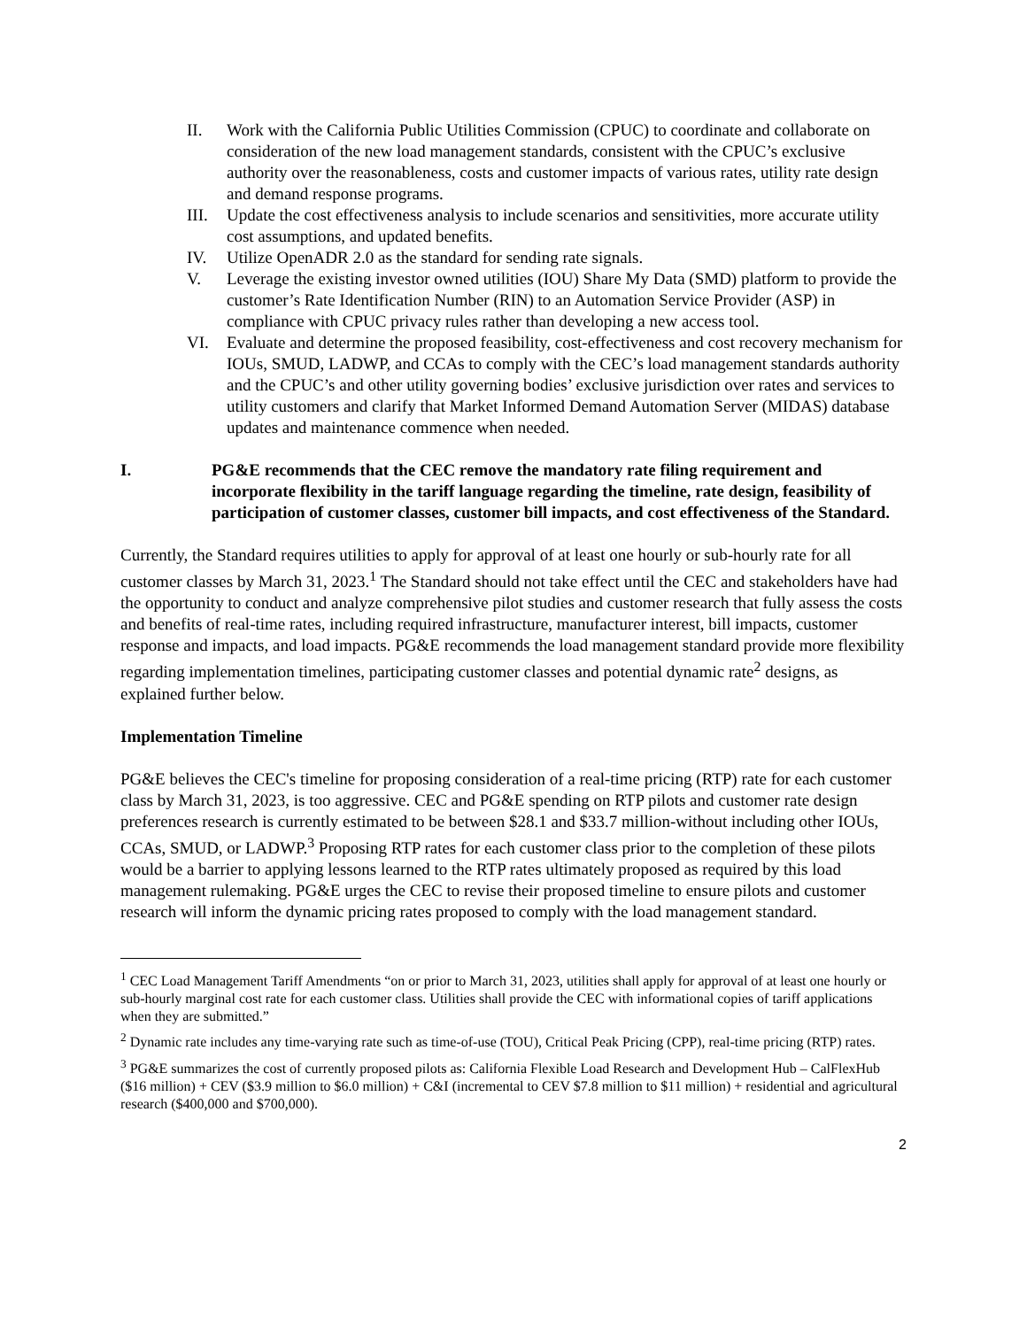II. Work with the California Public Utilities Commission (CPUC) to coordinate and collaborate on consideration of the new load management standards, consistent with the CPUC’s exclusive authority over the reasonableness, costs and customer impacts of various rates, utility rate design and demand response programs.
III. Update the cost effectiveness analysis to include scenarios and sensitivities, more accurate utility cost assumptions, and updated benefits.
IV. Utilize OpenADR 2.0 as the standard for sending rate signals.
V. Leverage the existing investor owned utilities (IOU) Share My Data (SMD) platform to provide the customer’s Rate Identification Number (RIN) to an Automation Service Provider (ASP) in compliance with CPUC privacy rules rather than developing a new access tool.
VI. Evaluate and determine the proposed feasibility, cost-effectiveness and cost recovery mechanism for IOUs, SMUD, LADWP, and CCAs to comply with the CEC’s load management standards authority and the CPUC’s and other utility governing bodies’ exclusive jurisdiction over rates and services to utility customers and clarify that Market Informed Demand Automation Server (MIDAS) database updates and maintenance commence when needed.
I. PG&E recommends that the CEC remove the mandatory rate filing requirement and incorporate flexibility in the tariff language regarding the timeline, rate design, feasibility of participation of customer classes, customer bill impacts, and cost effectiveness of the Standard.
Currently, the Standard requires utilities to apply for approval of at least one hourly or sub-hourly rate for all customer classes by March 31, 2023.<sup>1</sup> The Standard should not take effect until the CEC and stakeholders have had the opportunity to conduct and analyze comprehensive pilot studies and customer research that fully assess the costs and benefits of real-time rates, including required infrastructure, manufacturer interest, bill impacts, customer response and impacts, and load impacts. PG&E recommends the load management standard provide more flexibility regarding implementation timelines, participating customer classes and potential dynamic rate<sup>2</sup> designs, as explained further below.
Implementation Timeline
PG&E believes the CEC's timeline for proposing consideration of a real-time pricing (RTP) rate for each customer class by March 31, 2023, is too aggressive. CEC and PG&E spending on RTP pilots and customer rate design preferences research is currently estimated to be between $28.1 and $33.7 million-without including other IOUs, CCAs, SMUD, or LADWP.<sup>3</sup> Proposing RTP rates for each customer class prior to the completion of these pilots would be a barrier to applying lessons learned to the RTP rates ultimately proposed as required by this load management rulemaking. PG&E urges the CEC to revise their proposed timeline to ensure pilots and customer research will inform the dynamic pricing rates proposed to comply with the load management standard.
<sup>1</sup> CEC Load Management Tariff Amendments “on or prior to March 31, 2023, utilities shall apply for approval of at least one hourly or sub-hourly marginal cost rate for each customer class. Utilities shall provide the CEC with informational copies of tariff applications when they are submitted.”
<sup>2</sup> Dynamic rate includes any time-varying rate such as time-of-use (TOU), Critical Peak Pricing (CPP), real-time pricing (RTP) rates.
<sup>3</sup> PG&E summarizes the cost of currently proposed pilots as: California Flexible Load Research and Development Hub – CalFlexHub ($16 million) + CEV ($3.9 million to $6.0 million) + C&I (incremental to CEV $7.8 million to $11 million) + residential and agricultural research ($400,000 and $700,000).
2